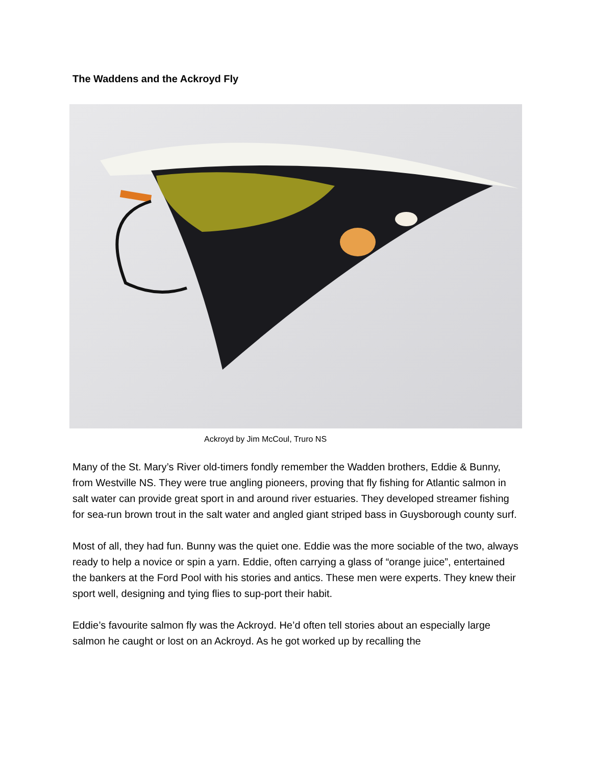The Waddens and the Ackroyd Fly
Ackroyd by Jim McCoul, Truro NS
Many of the St. Mary’s River old-timers fondly remember the Wadden brothers, Eddie & Bunny, from Westville NS. They were true angling pioneers, proving that fly fishing for Atlantic salmon in salt water can provide great sport in and around river estuaries. They developed streamer fishing for sea-run brown trout in the salt water and angled giant striped bass in Guysborough county surf.
Most of all, they had fun. Bunny was the quiet one. Eddie was the more sociable of the two, always ready to help a novice or spin a yarn. Eddie, often carrying a glass of “orange juice”, entertained the bankers at the Ford Pool with his stories and antics. These men were experts. They knew their sport well, designing and tying flies to sup-port their habit.
Eddie’s favourite salmon fly was the Ackroyd. He’d often tell stories about an especially large salmon he caught or lost on an Ackroyd. As he got worked up by recalling the